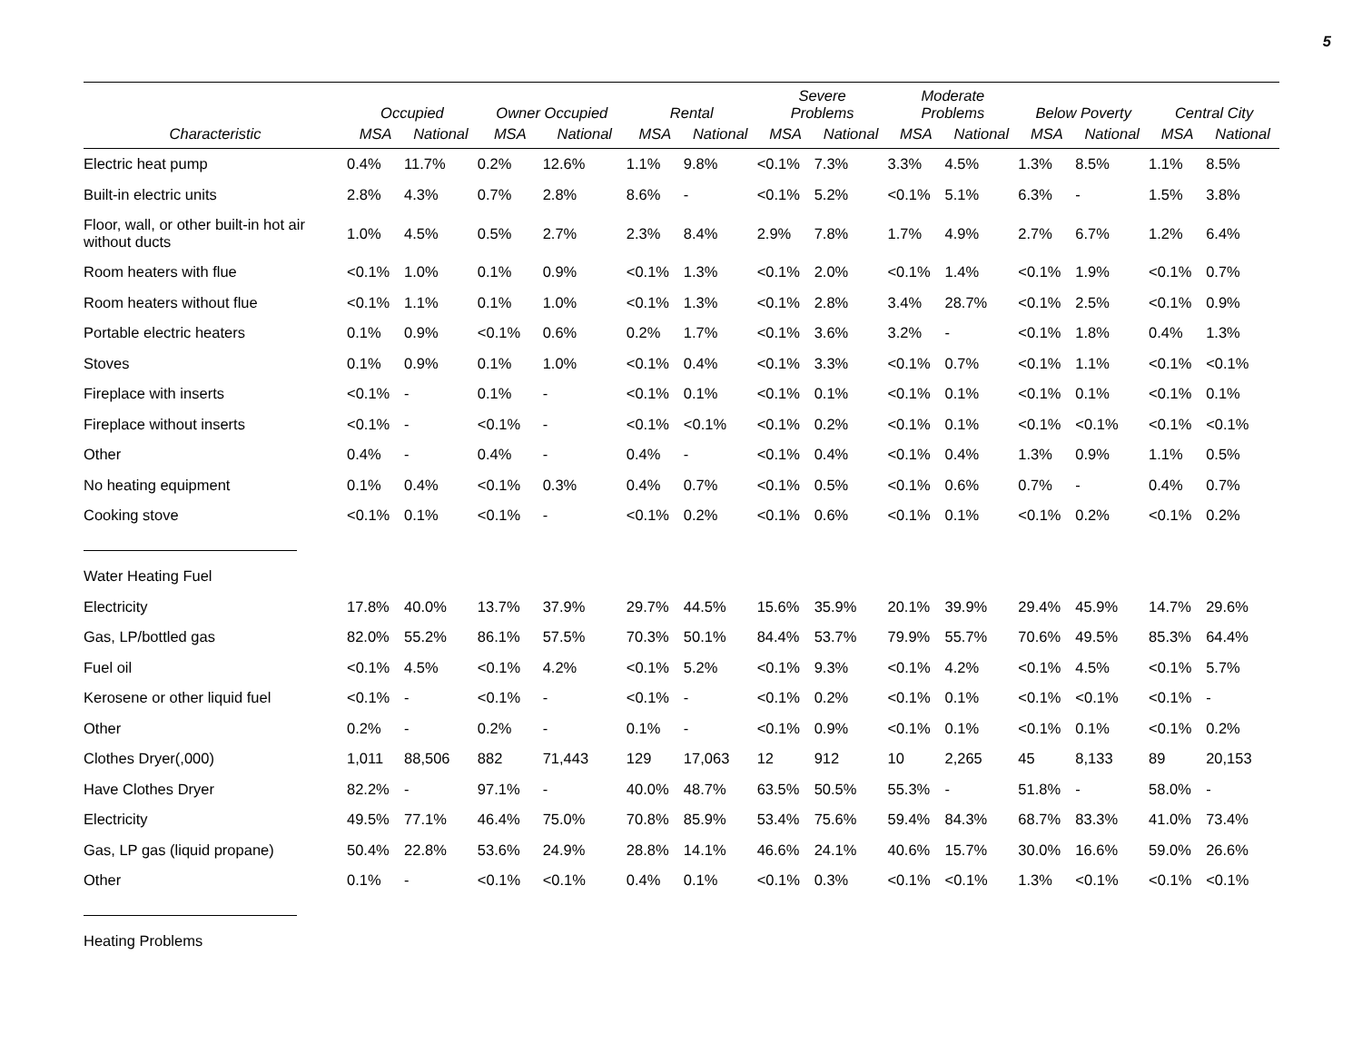5
| | Occupied | | Owner Occupied | | Rental | | Severe Problems | | Moderate Problems | | Below Poverty | | Central City | |
| --- | --- | --- | --- | --- | --- | --- | --- | --- | --- | --- | --- | --- | --- | --- |
| Characteristic | MSA | National | MSA | National | MSA | National | MSA | National | MSA | National | MSA | National | MSA | National |
| Electric heat pump | 0.4% | 11.7% | 0.2% | 12.6% | 1.1% | 9.8% | <0.1% | 7.3% | 3.3% | 4.5% | 1.3% | 8.5% | 1.1% | 8.5% |
| Built-in electric units | 2.8% | 4.3% | 0.7% | 2.8% | 8.6% | - | <0.1% | 5.2% | <0.1% | 5.1% | 6.3% | - | 1.5% | 3.8% |
| Floor, wall, or other built-in hot air without ducts | 1.0% | 4.5% | 0.5% | 2.7% | 2.3% | 8.4% | 2.9% | 7.8% | 1.7% | 4.9% | 2.7% | 6.7% | 1.2% | 6.4% |
| Room heaters with flue | <0.1% | 1.0% | 0.1% | 0.9% | <0.1% | 1.3% | <0.1% | 2.0% | <0.1% | 1.4% | <0.1% | 1.9% | <0.1% | 0.7% |
| Room heaters without flue | <0.1% | 1.1% | 0.1% | 1.0% | <0.1% | 1.3% | <0.1% | 2.8% | 3.4% | 28.7% | <0.1% | 2.5% | <0.1% | 0.9% |
| Portable electric heaters | 0.1% | 0.9% | <0.1% | 0.6% | 0.2% | 1.7% | <0.1% | 3.6% | 3.2% | - | <0.1% | 1.8% | 0.4% | 1.3% |
| Stoves | 0.1% | 0.9% | 0.1% | 1.0% | <0.1% | 0.4% | <0.1% | 3.3% | <0.1% | 0.7% | <0.1% | 1.1% | <0.1% | <0.1% |
| Fireplace with inserts | <0.1% | - | 0.1% | - | <0.1% | 0.1% | <0.1% | 0.1% | <0.1% | 0.1% | <0.1% | 0.1% | <0.1% | 0.1% |
| Fireplace without inserts | <0.1% | - | <0.1% | - | <0.1% | <0.1% | <0.1% | 0.2% | <0.1% | 0.1% | <0.1% | <0.1% | <0.1% | <0.1% |
| Other | 0.4% | - | 0.4% | - | 0.4% | - | <0.1% | 0.4% | <0.1% | 0.4% | 1.3% | 0.9% | 1.1% | 0.5% |
| No heating equipment | 0.1% | 0.4% | <0.1% | 0.3% | 0.4% | 0.7% | <0.1% | 0.5% | <0.1% | 0.6% | 0.7% | - | 0.4% | 0.7% |
| Cooking stove | <0.1% | 0.1% | <0.1% | - | <0.1% | 0.2% | <0.1% | 0.6% | <0.1% | 0.1% | <0.1% | 0.2% | <0.1% | 0.2% |
| Water Heating Fuel | | | | | | | | | | | | | | |
| Electricity | 17.8% | 40.0% | 13.7% | 37.9% | 29.7% | 44.5% | 15.6% | 35.9% | 20.1% | 39.9% | 29.4% | 45.9% | 14.7% | 29.6% |
| Gas, LP/bottled gas | 82.0% | 55.2% | 86.1% | 57.5% | 70.3% | 50.1% | 84.4% | 53.7% | 79.9% | 55.7% | 70.6% | 49.5% | 85.3% | 64.4% |
| Fuel oil | <0.1% | 4.5% | <0.1% | 4.2% | <0.1% | 5.2% | <0.1% | 9.3% | <0.1% | 4.2% | <0.1% | 4.5% | <0.1% | 5.7% |
| Kerosene or other liquid fuel | <0.1% | - | <0.1% | - | <0.1% | - | <0.1% | 0.2% | <0.1% | 0.1% | <0.1% | <0.1% | <0.1% | - |
| Other | 0.2% | - | 0.2% | - | 0.1% | - | <0.1% | 0.9% | <0.1% | 0.1% | <0.1% | 0.1% | <0.1% | 0.2% |
| Clothes Dryer(,000) | 1,011 | 88,506 | 882 | 71,443 | 129 | 17,063 | 12 | 912 | 10 | 2,265 | 45 | 8,133 | 89 | 20,153 |
| Have Clothes Dryer | 82.2% | - | 97.1% | - | 40.0% | 48.7% | 63.5% | 50.5% | 55.3% | - | 51.8% | - | 58.0% | - |
| Electricity | 49.5% | 77.1% | 46.4% | 75.0% | 70.8% | 85.9% | 53.4% | 75.6% | 59.4% | 84.3% | 68.7% | 83.3% | 41.0% | 73.4% |
| Gas, LP gas (liquid propane) | 50.4% | 22.8% | 53.6% | 24.9% | 28.8% | 14.1% | 46.6% | 24.1% | 40.6% | 15.7% | 30.0% | 16.6% | 59.0% | 26.6% |
| Other | 0.1% | - | <0.1% | <0.1% | 0.4% | 0.1% | <0.1% | 0.3% | <0.1% | <0.1% | 1.3% | <0.1% | <0.1% | <0.1% |
| Heating Problems | | | | | | | | | | | | | | |